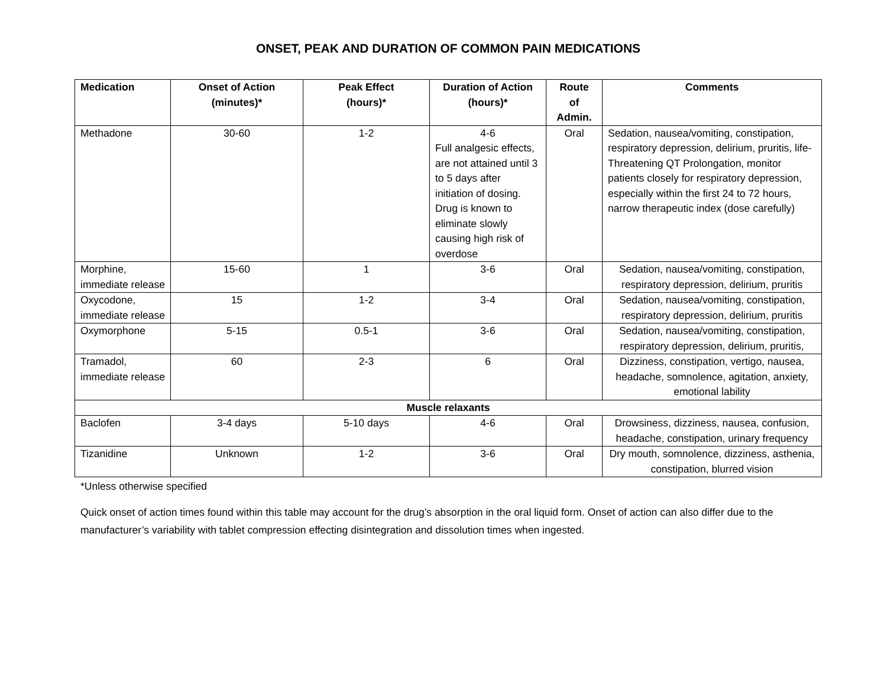ONSET, PEAK AND DURATION OF COMMON PAIN MEDICATIONS
| Medication | Onset of Action (minutes)* | Peak Effect (hours)* | Duration of Action (hours)* | Route of Admin. | Comments |
| --- | --- | --- | --- | --- | --- |
| Methadone | 30-60 | 1-2 | 4-6 Full analgesic effects, are not attained until 3 to 5 days after initiation of dosing. Drug is known to eliminate slowly causing high risk of overdose | Oral | Sedation, nausea/vomiting, constipation, respiratory depression, delirium, pruritis, life-Threatening QT Prolongation, monitor patients closely for respiratory depression, especially within the first 24 to 72 hours, narrow therapeutic index (dose carefully) |
| Morphine, immediate release | 15-60 | 1 | 3-6 | Oral | Sedation, nausea/vomiting, constipation, respiratory depression, delirium, pruritis |
| Oxycodone, immediate release | 15 | 1-2 | 3-4 | Oral | Sedation, nausea/vomiting, constipation, respiratory depression, delirium, pruritis |
| Oxymorphone | 5-15 | 0.5-1 | 3-6 | Oral | Sedation, nausea/vomiting, constipation, respiratory depression, delirium, pruritis, |
| Tramadol, immediate release | 60 | 2-3 | 6 | Oral | Dizziness, constipation, vertigo, nausea, headache, somnolence, agitation, anxiety, emotional lability |
| Muscle relaxants | | | | | |
| Baclofen | 3-4 days | 5-10 days | 4-6 | Oral | Drowsiness, dizziness, nausea, confusion, headache, constipation, urinary frequency |
| Tizanidine | Unknown | 1-2 | 3-6 | Oral | Dry mouth, somnolence, dizziness, asthenia, constipation, blurred vision |
*Unless otherwise specified
Quick onset of action times found within this table may account for the drug’s absorption in the oral liquid form. Onset of action can also differ due to the manufacturer’s variability with tablet compression effecting disintegration and dissolution times when ingested.